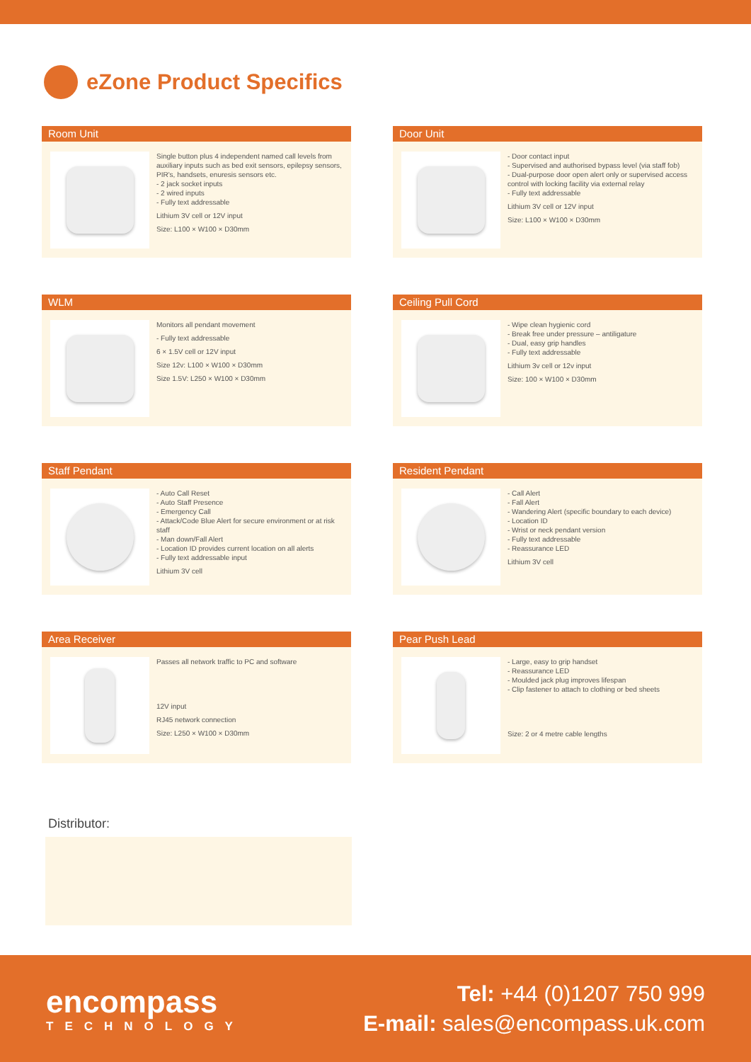eZone Product Specifics
Room Unit
Single button plus 4 independent named call levels from auxiliary inputs such as bed exit sensors, epilepsy sensors, PIR's, handsets, enuresis sensors etc.
- 2 jack socket inputs
- 2 wired inputs
- Fully text addressable
Lithium 3V cell or 12V input
Size: L100 × W100 × D30mm
Door Unit
- Door contact input
- Supervised and authorised bypass level (via staff fob)
- Dual-purpose door open alert only or supervised access control with locking facility via external relay
- Fully text addressable
Lithium 3V cell or 12V input
Size: L100 × W100 × D30mm
WLM
Monitors all pendant movement
- Fully text addressable
6 × 1.5V cell or 12V input
Size 12v: L100 × W100 × D30mm
Size 1.5V: L250 × W100 × D30mm
Ceiling Pull Cord
- Wipe clean hygienic cord
- Break free under pressure – antiligature
- Dual, easy grip handles
- Fully text addressable
Lithium 3v cell or 12v input
Size: 100 × W100 × D30mm
Staff Pendant
- Auto Call Reset
- Auto Staff Presence
- Emergency Call
- Attack/Code Blue Alert for secure environment or at risk staff
- Man down/Fall Alert
- Location ID provides current location on all alerts
- Fully text addressable input
Lithium 3V cell
Resident Pendant
- Call Alert
- Fall Alert
- Wandering Alert (specific boundary to each device)
- Location ID
- Wrist or neck pendant version
- Fully text addressable
- Reassurance LED
Lithium 3V cell
Area Receiver
Passes all network traffic to PC and software
12V input
RJ45 network connection
Size: L250 × W100 × D30mm
Pear Push Lead
- Large, easy to grip handset
- Reassurance LED
- Moulded jack plug improves lifespan
- Clip fastener to attach to clothing or bed sheets
Size: 2 or 4 metre cable lengths
Distributor:
encompass
TECHNOLOGY
Tel: +44 (0)1207 750 999
E-mail: sales@encompass.uk.com